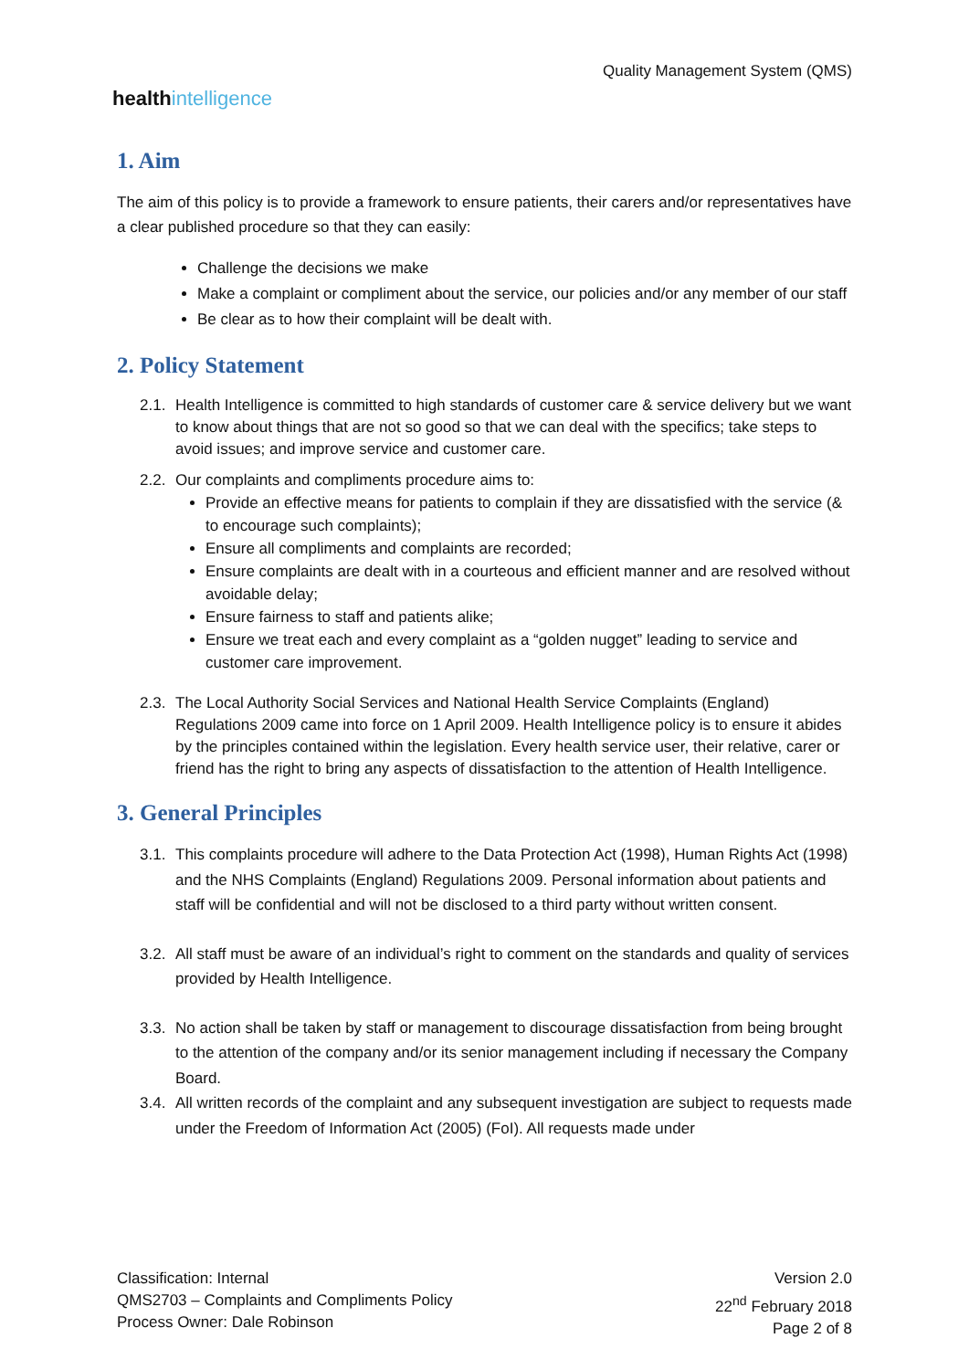healthintelligence
Quality Management System (QMS)
1. Aim
The aim of this policy is to provide a framework to ensure patients, their carers and/or representatives have a clear published procedure so that they can easily:
Challenge the decisions we make
Make a complaint or compliment about the service, our policies and/or any member of our staff
Be clear as to how their complaint will be dealt with.
2. Policy Statement
2.1.
Health Intelligence is committed to high standards of customer care & service delivery but we want to know about things that are not so good so that we can deal with the specifics; take steps to avoid issues; and improve service and customer care.
2.2.
Our complaints and compliments procedure aims to:
Provide an effective means for patients to complain if they are dissatisfied with the service (& to encourage such complaints);
Ensure all compliments and complaints are recorded;
Ensure complaints are dealt with in a courteous and efficient manner and are resolved without avoidable delay;
Ensure fairness to staff and patients alike;
Ensure we treat each and every complaint as a “golden nugget” leading to service and customer care improvement.
2.3.
The Local Authority Social Services and National Health Service Complaints (England) Regulations 2009 came into force on 1 April 2009. Health Intelligence policy is to ensure it abides by the principles contained within the legislation. Every health service user, their relative, carer or friend has the right to bring any aspects of dissatisfaction to the attention of Health Intelligence.
3. General Principles
3.1.
This complaints procedure will adhere to the Data Protection Act (1998), Human Rights Act (1998) and the NHS Complaints (England) Regulations 2009. Personal information about patients and staff will be confidential and will not be disclosed to a third party without written consent.
3.2.
All staff must be aware of an individual’s right to comment on the standards and quality of services provided by Health Intelligence.
3.3.
No action shall be taken by staff or management to discourage dissatisfaction from being brought to the attention of the company and/or its senior management including if necessary the Company Board.
3.4.
All written records of the complaint and any subsequent investigation are subject to requests made under the Freedom of Information Act (2005) (FoI). All requests made under
Classification: Internal
QMS2703 – Complaints and Compliments Policy
Process Owner: Dale Robinson
Version 2.0
22<sup>nd</sup> February 2018
Page 2 of 8